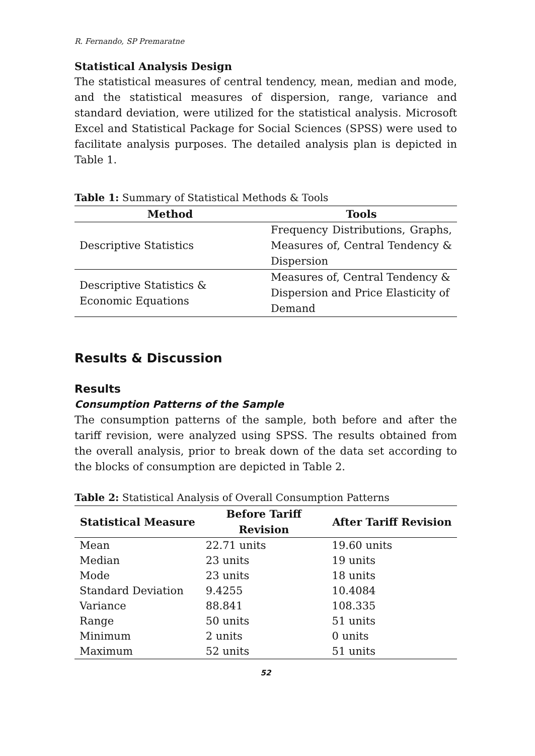R. Fernando, SP Premaratne
Statistical Analysis Design
The statistical measures of central tendency, mean, median and mode, and the statistical measures of dispersion, range, variance and standard deviation, were utilized for the statistical analysis. Microsoft Excel and Statistical Package for Social Sciences (SPSS) were used to facilitate analysis purposes. The detailed analysis plan is depicted in Table 1.
Table 1: Summary of Statistical Methods & Tools
| Method | Tools |
| --- | --- |
| Descriptive Statistics | Frequency Distributions, Graphs, Measures of, Central Tendency & Dispersion |
| Descriptive Statistics & Economic Equations | Measures of, Central Tendency & Dispersion and Price Elasticity of Demand |
Results & Discussion
Results
Consumption Patterns of the Sample
The consumption patterns of the sample, both before and after the tariff revision, were analyzed using SPSS. The results obtained from the overall analysis, prior to break down of the data set according to the blocks of consumption are depicted in Table 2.
Table 2: Statistical Analysis of Overall Consumption Patterns
| Statistical Measure | Before Tariff Revision | After Tariff Revision |
| --- | --- | --- |
| Mean | 22.71 units | 19.60 units |
| Median | 23 units | 19 units |
| Mode | 23 units | 18 units |
| Standard Deviation | 9.4255 | 10.4084 |
| Variance | 88.841 | 108.335 |
| Range | 50 units | 51 units |
| Minimum | 2 units | 0 units |
| Maximum | 52 units | 51 units |
52